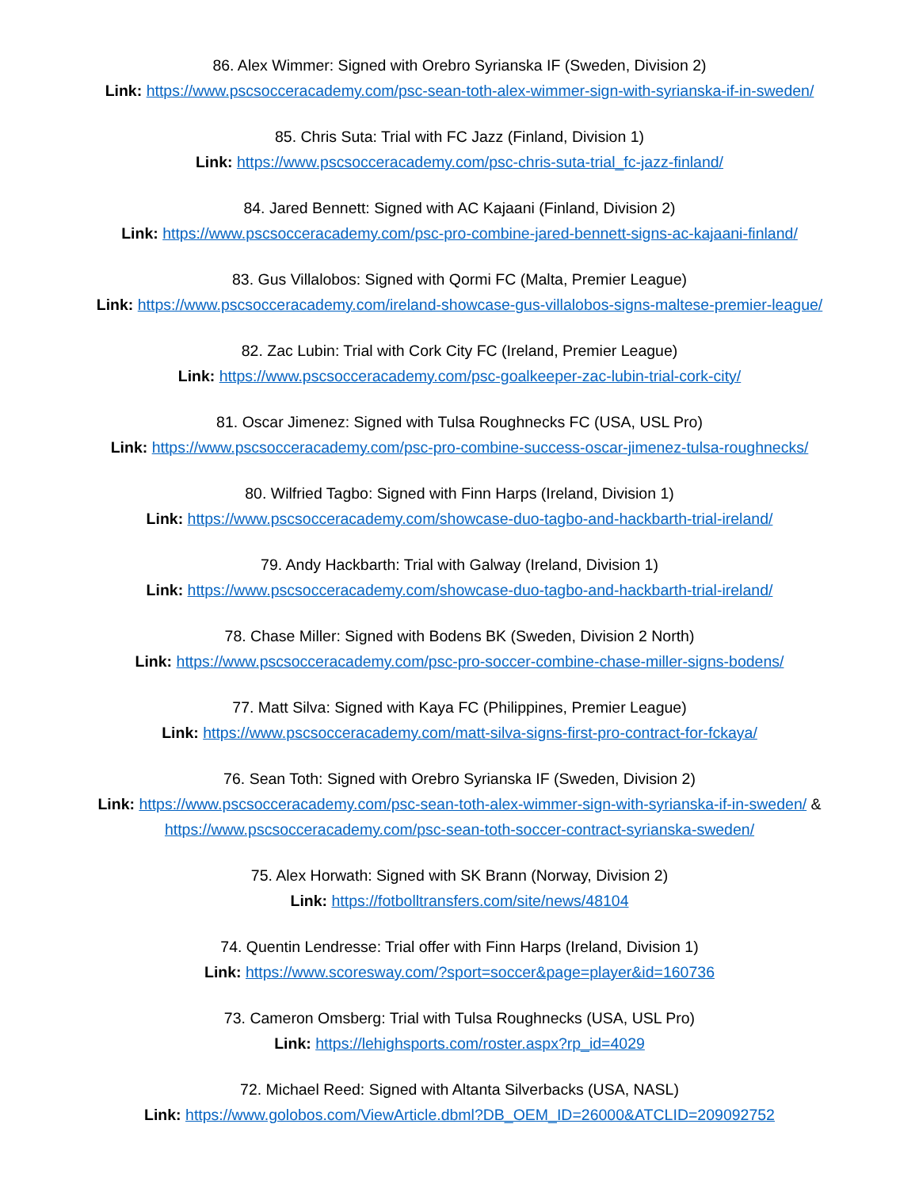86. Alex Wimmer: Signed with Orebro Syrianska IF (Sweden, Division 2)
Link: https://www.pscsocceracademy.com/psc-sean-toth-alex-wimmer-sign-with-syrianska-if-in-sweden/
85. Chris Suta: Trial with FC Jazz (Finland, Division 1)
Link: https://www.pscsocceracademy.com/psc-chris-suta-trial_fc-jazz-finland/
84. Jared Bennett: Signed with AC Kajaani (Finland, Division 2)
Link: https://www.pscsocceracademy.com/psc-pro-combine-jared-bennett-signs-ac-kajaani-finland/
83. Gus Villalobos: Signed with Qormi FC (Malta, Premier League)
Link: https://www.pscsocceracademy.com/ireland-showcase-gus-villalobos-signs-maltese-premier-league/
82. Zac Lubin: Trial with Cork City FC (Ireland, Premier League)
Link: https://www.pscsocceracademy.com/psc-goalkeeper-zac-lubin-trial-cork-city/
81. Oscar Jimenez: Signed with Tulsa Roughnecks FC (USA, USL Pro)
Link: https://www.pscsocceracademy.com/psc-pro-combine-success-oscar-jimenez-tulsa-roughnecks/
80. Wilfried Tagbo: Signed with Finn Harps (Ireland, Division 1)
Link: https://www.pscsocceracademy.com/showcase-duo-tagbo-and-hackbarth-trial-ireland/
79. Andy Hackbarth: Trial with Galway (Ireland, Division 1)
Link: https://www.pscsocceracademy.com/showcase-duo-tagbo-and-hackbarth-trial-ireland/
78. Chase Miller: Signed with Bodens BK (Sweden, Division 2 North)
Link: https://www.pscsocceracademy.com/psc-pro-soccer-combine-chase-miller-signs-bodens/
77. Matt Silva: Signed with Kaya FC (Philippines, Premier League)
Link: https://www.pscsocceracademy.com/matt-silva-signs-first-pro-contract-for-fckaya/
76. Sean Toth: Signed with Orebro Syrianska IF (Sweden, Division 2)
Link: https://www.pscsocceracademy.com/psc-sean-toth-alex-wimmer-sign-with-syrianska-if-in-sweden/ &
https://www.pscsocceracademy.com/psc-sean-toth-soccer-contract-syrianska-sweden/
75. Alex Horwath: Signed with SK Brann (Norway, Division 2)
Link: https://fotbolltransfers.com/site/news/48104
74. Quentin Lendresse: Trial offer with Finn Harps (Ireland, Division 1)
Link: https://www.scoresway.com/?sport=soccer&page=player&id=160736
73. Cameron Omsberg: Trial with Tulsa Roughnecks (USA, USL Pro)
Link: https://lehighsports.com/roster.aspx?rp_id=4029
72. Michael Reed: Signed with Altanta Silverbacks (USA, NASL)
Link: https://www.golobos.com/ViewArticle.dbml?DB_OEM_ID=26000&ATCLID=209092752